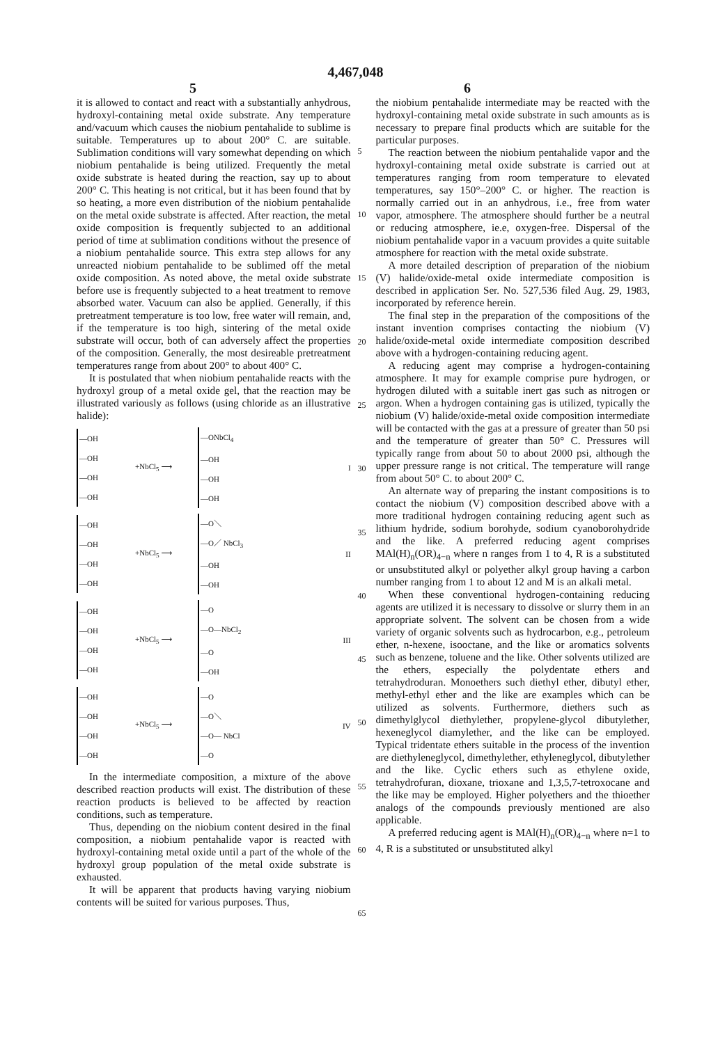4,467,048
5 6
it is allowed to contact and react with a substantially anhydrous, hydroxyl-containing metal oxide substrate. Any temperature and/vacuum which causes the niobium pentahalide to sublime is suitable. Temperatures up to about 200° C. are suitable. Sublimation conditions will vary somewhat depending on which niobium pentahalide is being utilized. Frequently the metal oxide substrate is heated during the reaction, say up to about 200° C. This heating is not critical, but it has been found that by so heating, a more even distribution of the niobium pentahalide on the metal oxide substrate is affected. After reaction, the metal oxide composition is frequently subjected to an additional period of time at sublimation conditions without the presence of a niobium pentahalide source. This extra step allows for any unreacted niobium pentahalide to be sublimed off the metal oxide composition. As noted above, the metal oxide substrate before use is frequently subjected to a heat treatment to remove absorbed water. Vacuum can also be applied. Generally, if this pretreatment temperature is too low, free water will remain, and, if the temperature is too high, sintering of the metal oxide substrate will occur, both of can adversely affect the properties of the composition. Generally, the most desireable pretreatment temperatures range from about 200° to about 400° C.
It is postulated that when niobium pentahalide reacts with the hydroxyl group of a metal oxide gel, that the reaction may be illustrated variously as follows (using chloride as an illustrative halide):
—OH
—OH
—OH
—OH
+NbCl<sub>5</sub> ⟶
—ONbCl<sub>4</sub>
—OH
—OH
—OH
I
—OH
—OH
—OH
—OH
+NbCl<sub>5</sub> ⟶
—O＼
—O／ NbCl<sub>3</sub>
—OH
—OH
II
—OH
—OH
—OH
—OH
+NbCl<sub>5</sub> ⟶
—O
—O—NbCl<sub>2</sub>
—O
—OH
III
—OH
—OH
—OH
—OH
+NbCl<sub>5</sub> ⟶
—O
—O＼
—O— NbCl
—O
IV
In the intermediate composition, a mixture of the above described reaction products will exist. The distribution of these reaction products is believed to be affected by reaction conditions, such as temperature.
Thus, depending on the niobium content desired in the final composition, a niobium pentahalide vapor is reacted with hydroxyl-containing metal oxide until a part of the whole of the hydroxyl group population of the metal oxide substrate is exhausted.
It will be apparent that products having varying niobium contents will be suited for various purposes. Thus,
5
10
15
20
25
30
35
40
45
50
55
60
65
the niobium pentahalide intermediate may be reacted with the hydroxyl-containing metal oxide substrate in such amounts as is necessary to prepare final products which are suitable for the particular purposes.
The reaction between the niobium pentahalide vapor and the hydroxyl-containing metal oxide substrate is carried out at temperatures ranging from room temperature to elevated temperatures, say 150°–200° C. or higher. The reaction is normally carried out in an anhydrous, i.e., free from water vapor, atmosphere. The atmosphere should further be a neutral or reducing atmosphere, ie.e, oxygen-free. Dispersal of the niobium pentahalide vapor in a vacuum provides a quite suitable atmosphere for reaction with the metal oxide substrate.
A more detailed description of preparation of the niobium (V) halide/oxide-metal oxide intermediate composition is described in application Ser. No. 527,536 filed Aug. 29, 1983, incorporated by reference herein.
The final step in the preparation of the compositions of the instant invention comprises contacting the niobium (V) halide/oxide-metal oxide intermediate composition described above with a hydrogen-containing reducing agent.
A reducing agent may comprise a hydrogen-containing atmosphere. It may for example comprise pure hydrogen, or hydrogen diluted with a suitable inert gas such as nitrogen or argon. When a hydrogen containing gas is utilized, typically the niobium (V) halide/oxide-metal oxide composition intermediate will be contacted with the gas at a pressure of greater than 50 psi and the temperature of greater than 50° C. Pressures will typically range from about 50 to about 2000 psi, although the upper pressure range is not critical. The temperature will range from about 50° C. to about 200° C.
An alternate way of preparing the instant compositions is to contact the niobium (V) composition described above with a more traditional hydrogen containing reducing agent such as lithium hydride, sodium borohyde, sodium cyanoborohydride and the like. A preferred reducing agent comprises MAl(H)<sub>n</sub>(OR)<sub>4−n</sub> where n ranges from 1 to 4, R is a substituted or unsubstituted alkyl or polyether alkyl group having a carbon number ranging from 1 to about 12 and M is an alkali metal.
When these conventional hydrogen-containing reducing agents are utilized it is necessary to dissolve or slurry them in an appropriate solvent. The solvent can be chosen from a wide variety of organic solvents such as hydrocarbon, e.g., petroleum ether, n-hexene, isooctane, and the like or aromatics solvents such as benzene, toluene and the like. Other solvents utilized are the ethers, especially the polydentate ethers and tetrahydroduran. Monoethers such diethyl ether, dibutyl ether, methyl-ethyl ether and the like are examples which can be utilized as solvents. Furthermore, diethers such as dimethylglycol diethylether, propylene-glycol dibutylether, hexeneglycol diamylether, and the like can be employed. Typical tridentate ethers suitable in the process of the invention are diethyleneglycol, dimethylether, ethyleneglycol, dibutylether and the like. Cyclic ethers such as ethylene oxide, tetrahydrofuran, dioxane, trioxane and 1,3,5,7-tetroxocane and the like may be employed. Higher polyethers and the thioether analogs of the compounds previously mentioned are also applicable.
A preferred reducing agent is MAl(H)<sub>n</sub>(OR)<sub>4−n</sub> where n=1 to 4, R is a substituted or unsubstituted alkyl